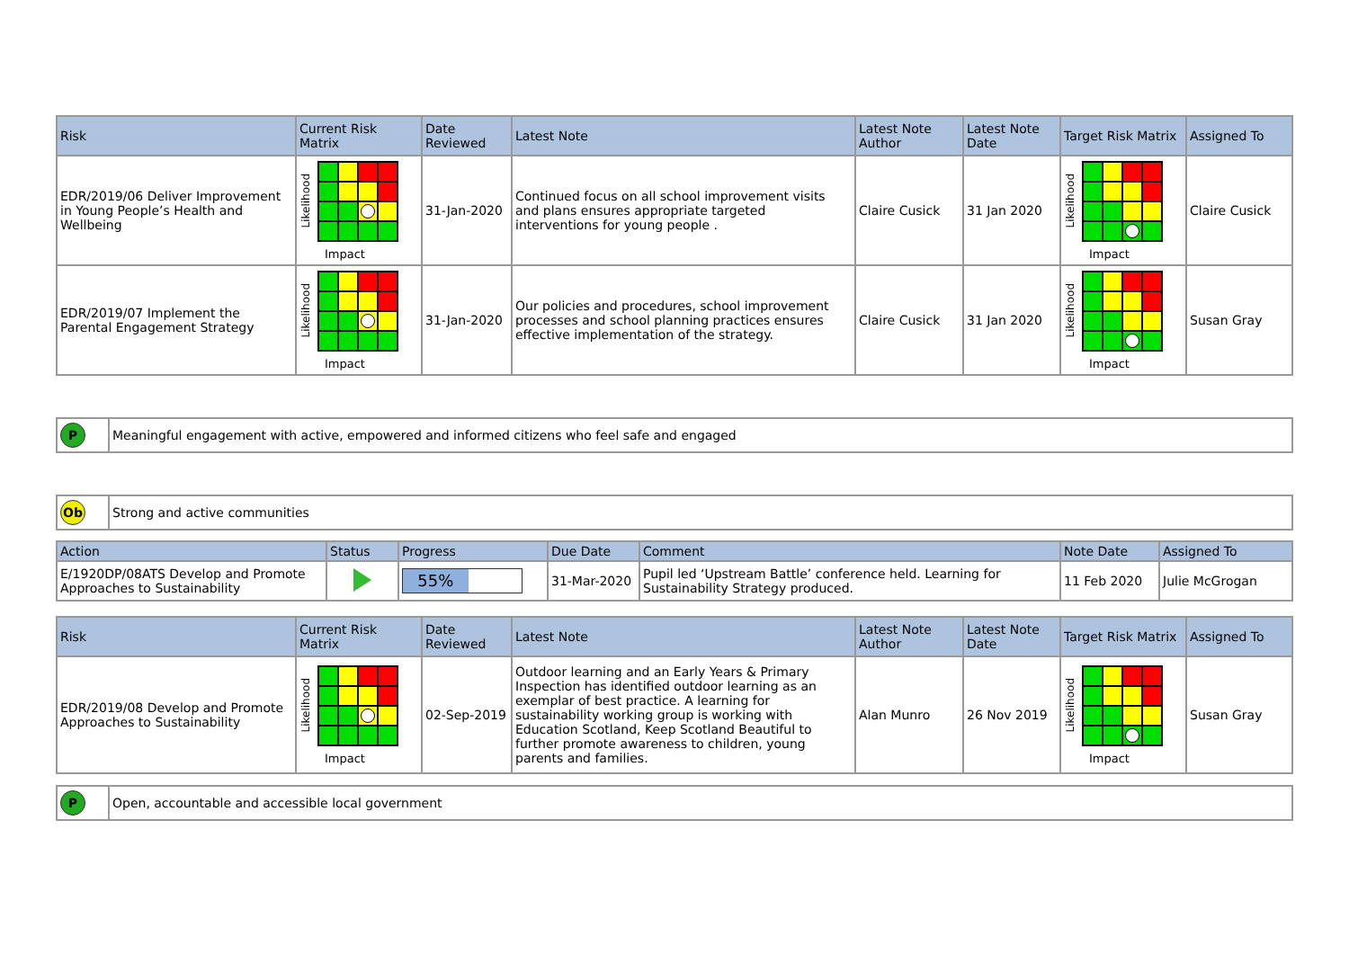| Risk | Current Risk Matrix | Date Reviewed | Latest Note | Latest Note Author | Latest Note Date | Target Risk Matrix | Assigned To |
| --- | --- | --- | --- | --- | --- | --- | --- |
| EDR/2019/06 Deliver Improvement in Young People’s Health and Wellbeing | Likelihood Impact | 31-Jan-2020 | Continued focus on all school improvement visits and plans ensures appropriate targeted interventions for young people . | Claire Cusick | 31 Jan 2020 | Likelihood Impact | Claire Cusick |
| EDR/2019/07 Implement the Parental Engagement Strategy | Likelihood Impact | 31-Jan-2020 | Our policies and procedures, school improvement processes and school planning practices ensures effective implementation of the strategy. | Claire Cusick | 31 Jan 2020 | Likelihood Impact | Susan Gray |
| P | Meaningful engagement with active, empowered and informed citizens who feel safe and engaged |
| Ob | Strong and active communities |
| Action | Status | Progress | Due Date | Comment | Note Date | Assigned To |
| --- | --- | --- | --- | --- | --- | --- |
| E/1920DP/08ATS Develop and Promote Approaches to Sustainability | | 55% | 31-Mar-2020 | Pupil led ‘Upstream Battle’ conference held. Learning for Sustainability Strategy produced. | 11 Feb 2020 | Julie McGrogan |
| Risk | Current Risk Matrix | Date Reviewed | Latest Note | Latest Note Author | Latest Note Date | Target Risk Matrix | Assigned To |
| --- | --- | --- | --- | --- | --- | --- | --- |
| EDR/2019/08 Develop and Promote Approaches to Sustainability | Likelihood Impact | 02-Sep-2019 | Outdoor learning and an Early Years & Primary Inspection has identified outdoor learning as an exemplar of best practice. A learning for sustainability working group is working with Education Scotland, Keep Scotland Beautiful to further promote awareness to children, young parents and families. | Alan Munro | 26 Nov 2019 | Likelihood Impact | Susan Gray |
| P | Open, accountable and accessible local government |